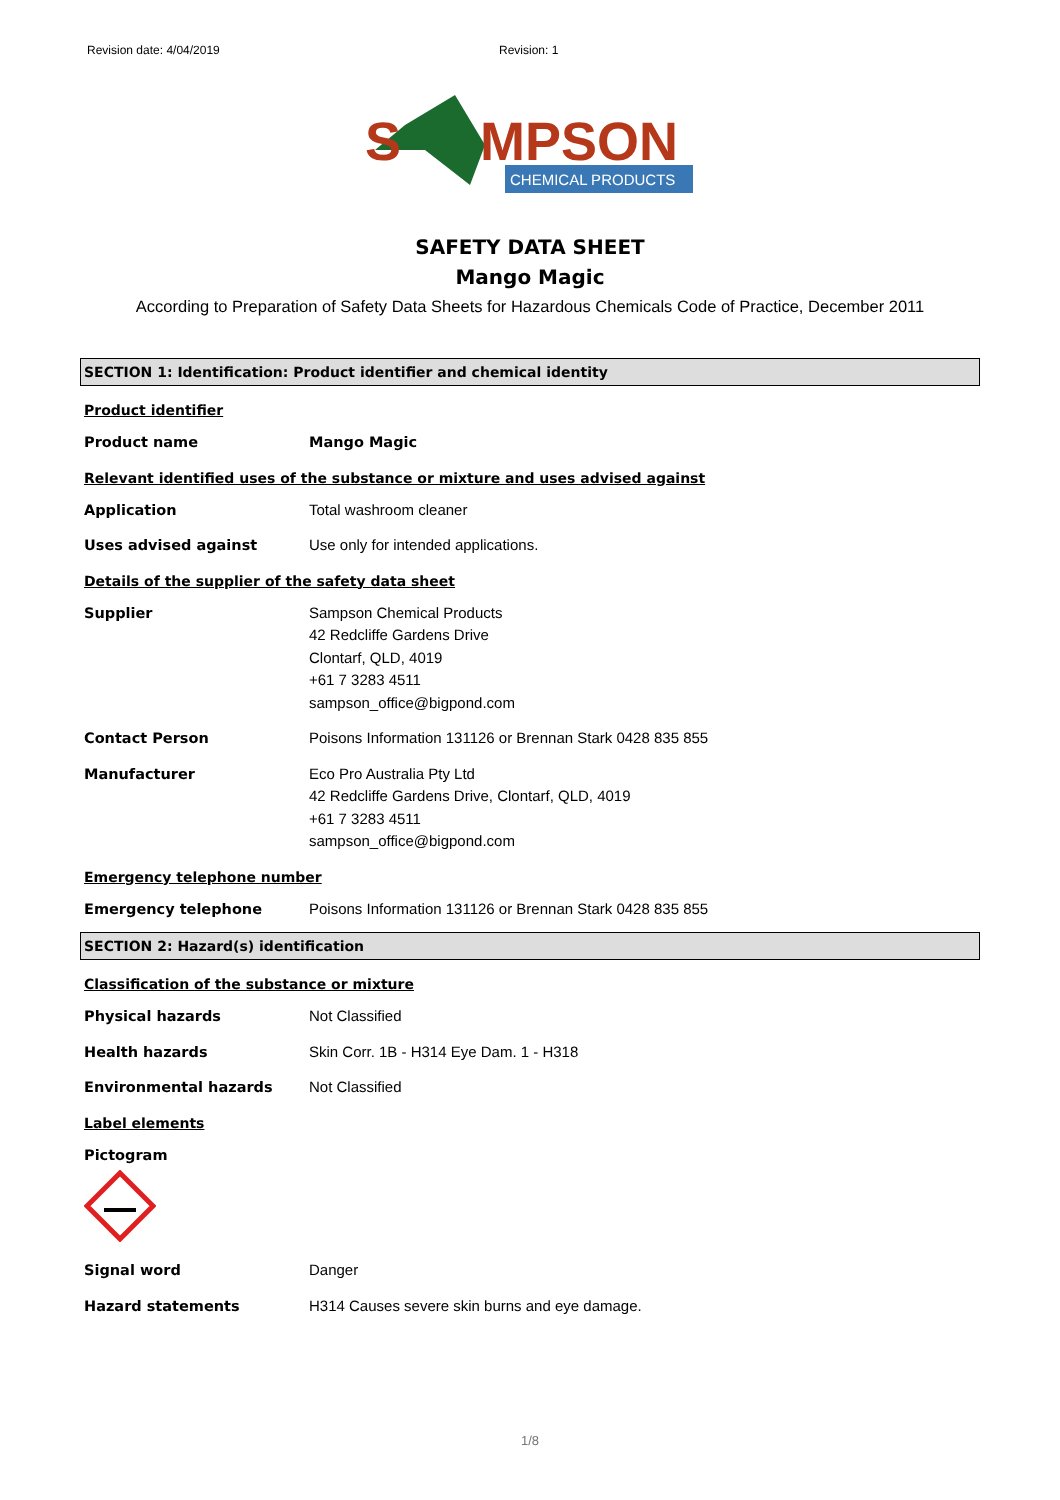Revision date: 4/04/2019 Revision: 1
S
MPSON
CHEMICAL PRODUCTS
SAFETY DATA SHEET
Mango Magic
According to Preparation of Safety Data Sheets for Hazardous Chemicals Code of Practice, December 2011
SECTION 1: Identification: Product identifier and chemical identity
Product identifier
Product name Mango Magic
Relevant identified uses of the substance or mixture and uses advised against
Application Total washroom cleaner
Uses advised against Use only for intended applications.
Details of the supplier of the safety data sheet
Supplier Sampson Chemical Products
42 Redcliffe Gardens Drive
Clontarf, QLD, 4019
+61 7 3283 4511
sampson_office@bigpond.com
Contact Person Poisons Information 131126 or Brennan Stark 0428 835 855
Manufacturer Eco Pro Australia Pty Ltd
42 Redcliffe Gardens Drive, Clontarf, QLD, 4019
+61 7 3283 4511
sampson_office@bigpond.com
Emergency telephone number
Emergency telephone Poisons Information 131126 or Brennan Stark 0428 835 855
SECTION 2: Hazard(s) identification
Classification of the substance or mixture
Physical hazards Not Classified
Health hazards Skin Corr. 1B - H314 Eye Dam. 1 - H318
Environmental hazards Not Classified
Label elements
Pictogram
Signal word Danger
Hazard statements H314 Causes severe skin burns and eye damage.
1/8